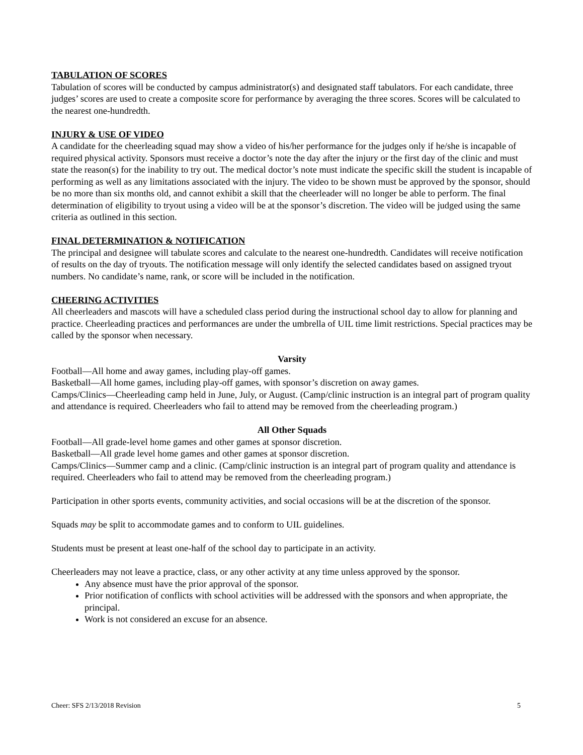TABULATION OF SCORES
Tabulation of scores will be conducted by campus administrator(s) and designated staff tabulators. For each candidate, three judges’ scores are used to create a composite score for performance by averaging the three scores. Scores will be calculated to the nearest one-hundredth.
INJURY & USE OF VIDEO
A candidate for the cheerleading squad may show a video of his/her performance for the judges only if he/she is incapable of required physical activity. Sponsors must receive a doctor’s note the day after the injury or the first day of the clinic and must state the reason(s) for the inability to try out. The medical doctor’s note must indicate the specific skill the student is incapable of performing as well as any limitations associated with the injury. The video to be shown must be approved by the sponsor, should be no more than six months old, and cannot exhibit a skill that the cheerleader will no longer be able to perform. The final determination of eligibility to tryout using a video will be at the sponsor’s discretion. The video will be judged using the same criteria as outlined in this section.
FINAL DETERMINATION & NOTIFICATION
The principal and designee will tabulate scores and calculate to the nearest one-hundredth. Candidates will receive notification of results on the day of tryouts. The notification message will only identify the selected candidates based on assigned tryout numbers. No candidate’s name, rank, or score will be included in the notification.
CHEERING ACTIVITIES
All cheerleaders and mascots will have a scheduled class period during the instructional school day to allow for planning and practice. Cheerleading practices and performances are under the umbrella of UIL time limit restrictions. Special practices may be called by the sponsor when necessary.
Varsity
Football—All home and away games, including play-off games.
Basketball—All home games, including play-off games, with sponsor’s discretion on away games.
Camps/Clinics—Cheerleading camp held in June, July, or August. (Camp/clinic instruction is an integral part of program quality and attendance is required. Cheerleaders who fail to attend may be removed from the cheerleading program.)
All Other Squads
Football—All grade-level home games and other games at sponsor discretion.
Basketball—All grade level home games and other games at sponsor discretion.
Camps/Clinics—Summer camp and a clinic. (Camp/clinic instruction is an integral part of program quality and attendance is required. Cheerleaders who fail to attend may be removed from the cheerleading program.)
Participation in other sports events, community activities, and social occasions will be at the discretion of the sponsor.
Squads may be split to accommodate games and to conform to UIL guidelines.
Students must be present at least one-half of the school day to participate in an activity.
Cheerleaders may not leave a practice, class, or any other activity at any time unless approved by the sponsor.
Any absence must have the prior approval of the sponsor.
Prior notification of conflicts with school activities will be addressed with the sponsors and when appropriate, the principal.
Work is not considered an excuse for an absence.
Cheer: SFS 2/13/2018 Revision 5